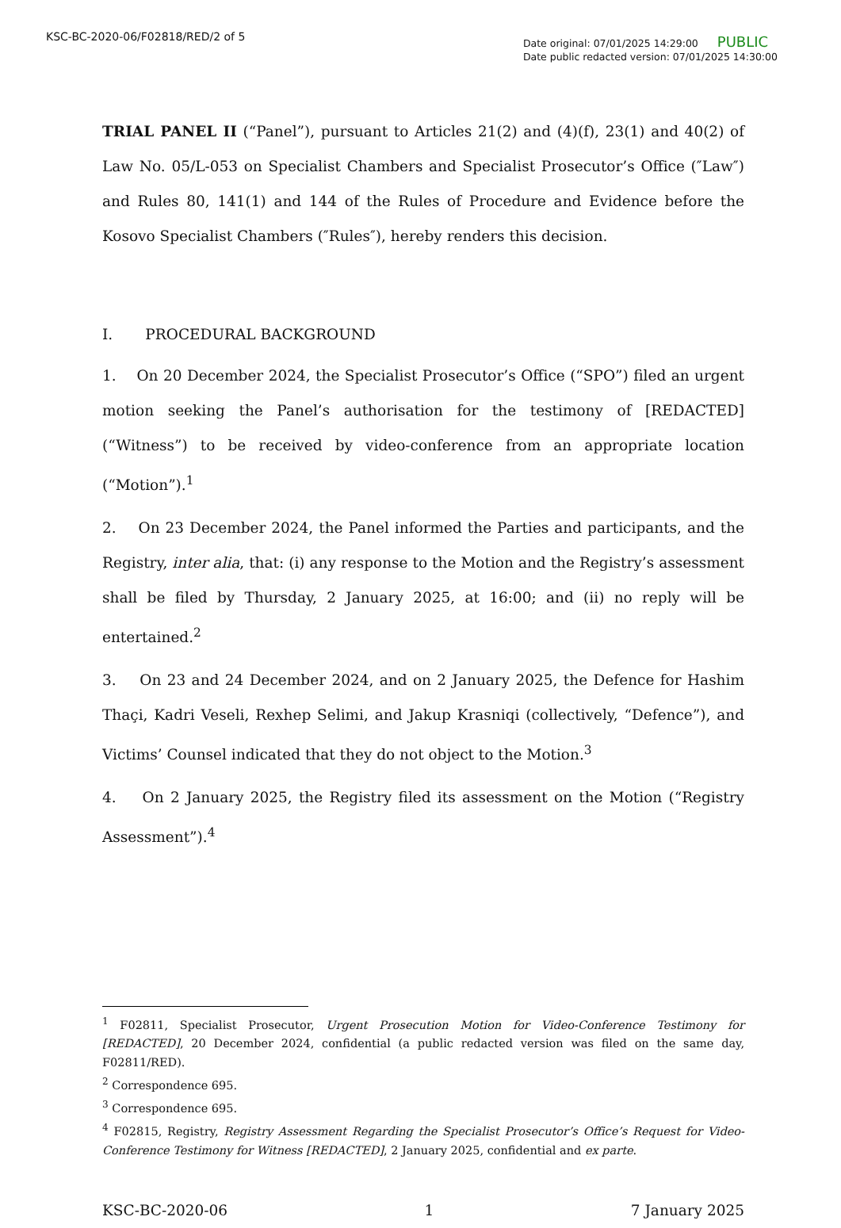KSC-BC-2020-06/F02818/RED/2 of 5
Date original: 07/01/2025 14:29:00 PUBLIC
Date public redacted version: 07/01/2025 14:30:00
TRIAL PANEL II (“Panel”), pursuant to Articles 21(2) and (4)(f), 23(1) and 40(2) of Law No. 05/L-053 on Specialist Chambers and Specialist Prosecutor’s Office (″Law″) and Rules 80, 141(1) and 144 of the Rules of Procedure and Evidence before the Kosovo Specialist Chambers (″Rules″), hereby renders this decision.
I. PROCEDURAL BACKGROUND
1. On 20 December 2024, the Specialist Prosecutor’s Office (“SPO”) filed an urgent motion seeking the Panel’s authorisation for the testimony of [REDACTED] (“Witness”) to be received by video-conference from an appropriate location (“Motion”).<sup>1</sup>
2. On 23 December 2024, the Panel informed the Parties and participants, and the Registry, inter alia, that: (i) any response to the Motion and the Registry’s assessment shall be filed by Thursday, 2 January 2025, at 16:00; and (ii) no reply will be entertained.<sup>2</sup>
3. On 23 and 24 December 2024, and on 2 January 2025, the Defence for Hashim Thaçi, Kadri Veseli, Rexhep Selimi, and Jakup Krasniqi (collectively, “Defence”), and Victims’ Counsel indicated that they do not object to the Motion.<sup>3</sup>
4. On 2 January 2025, the Registry filed its assessment on the Motion (“Registry Assessment”).<sup>4</sup>
<sup>1</sup> F02811, Specialist Prosecutor, Urgent Prosecution Motion for Video-Conference Testimony for [REDACTED], 20 December 2024, confidential (a public redacted version was filed on the same day, F02811/RED).
<sup>2</sup> Correspondence 695.
<sup>3</sup> Correspondence 695.
<sup>4</sup> F02815, Registry, Registry Assessment Regarding the Specialist Prosecutor’s Office’s Request for Video-Conference Testimony for Witness [REDACTED], 2 January 2025, confidential and ex parte.
KSC-BC-2020-06 1 7 January 2025